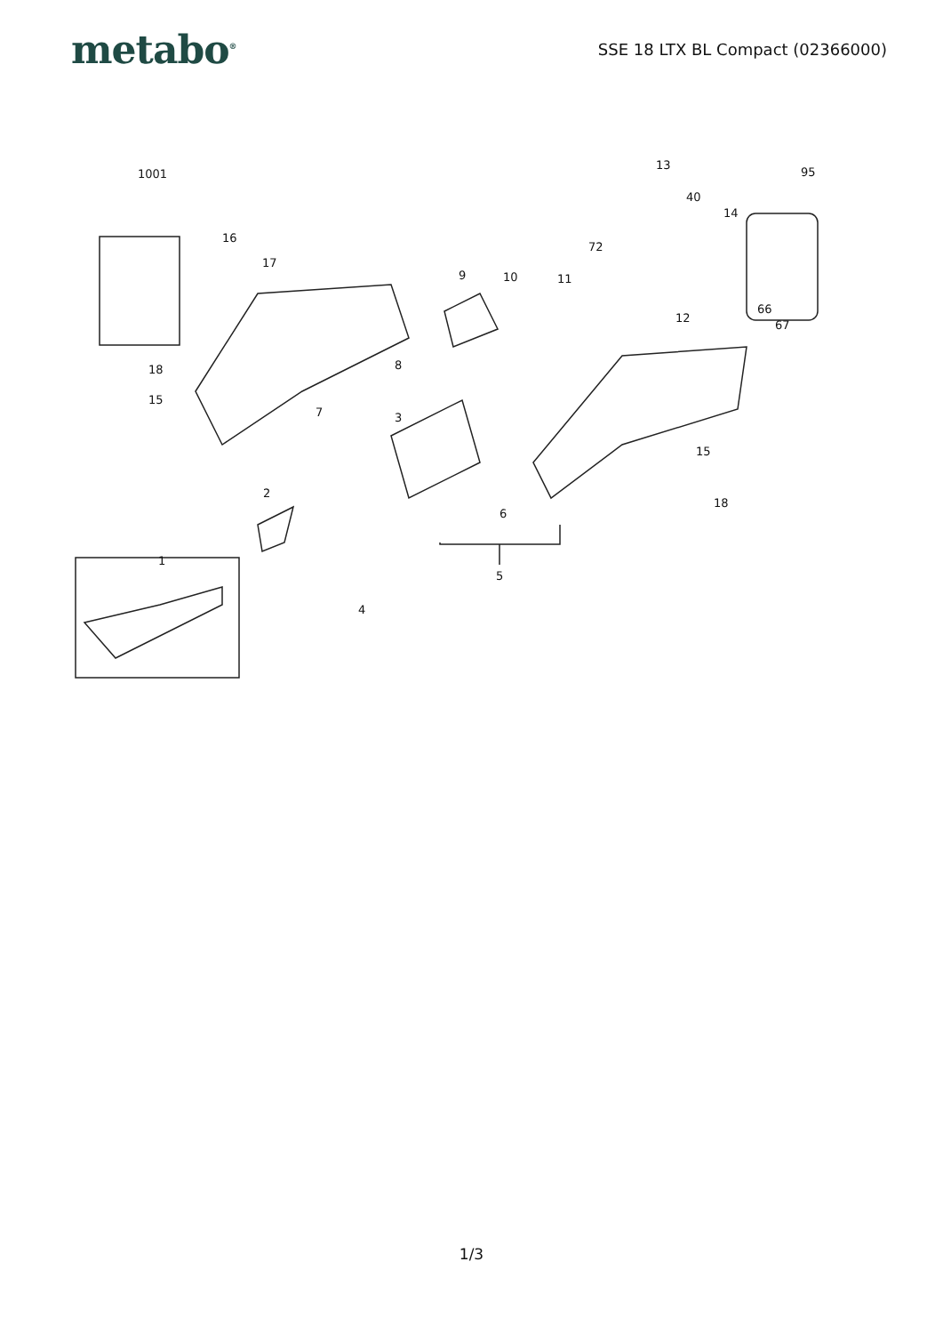metabo<sup>®</sup>
SSE 18 LTX BL Compact (02366000)
1001
16
17
18
15
7
2
1
4
3
8
9 10 11
6
5
72
13
40
14
95
12
66
67
15
18
1/3